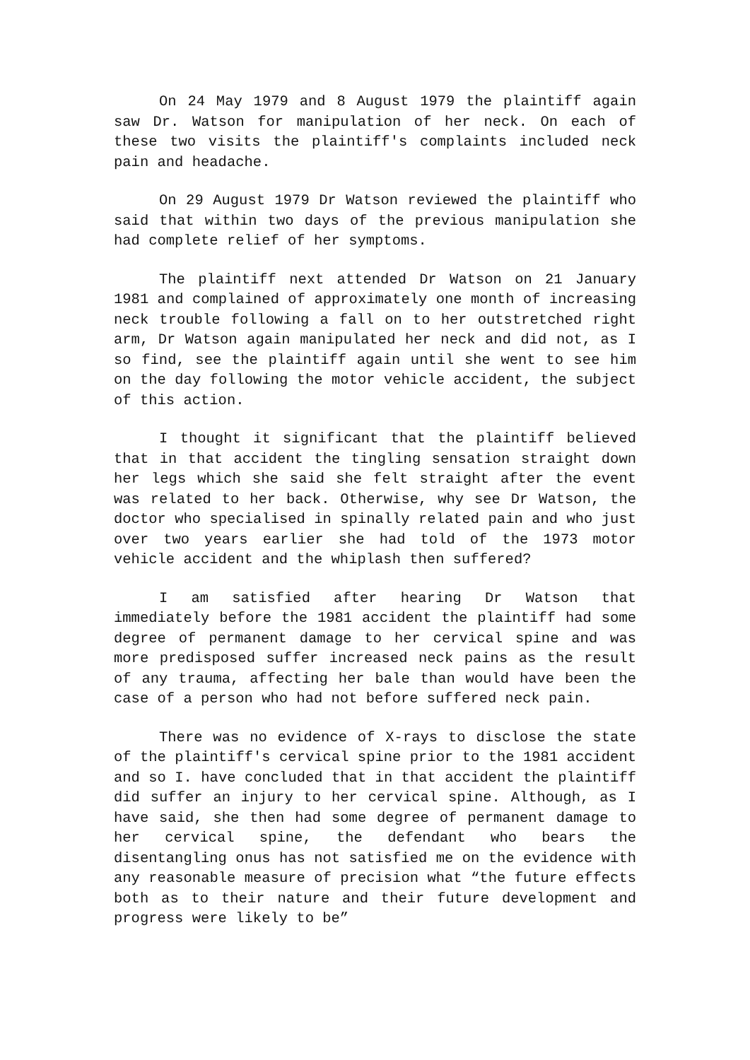On 24 May 1979 and 8 August 1979 the plaintiff again saw Dr. Watson for manipulation of her neck. On each of these two visits the plaintiff's complaints included neck pain and headache.
On 29 August 1979 Dr Watson reviewed the plaintiff who said that within two days of the previous manipulation she had complete relief of her symptoms.
The plaintiff next attended Dr Watson on 21 January 1981 and complained of approximately one month of increasing neck trouble following a fall on to her outstretched right arm, Dr Watson again manipulated her neck and did not, as I so find, see the plaintiff again until she went to see him on the day following the motor vehicle accident, the subject of this action.
I thought it significant that the plaintiff believed that in that accident the tingling sensation straight down her legs which she said she felt straight after the event was related to her back. Otherwise, why see Dr Watson, the doctor who specialised in spinally related pain and who just over two years earlier she had told of the 1973 motor vehicle accident and the whiplash then suffered?
I am satisfied after hearing Dr Watson that immediately before the 1981 accident the plaintiff had some degree of permanent damage to her cervical spine and was more predisposed suffer increased neck pains as the result of any trauma, affecting her bale than would have been the case of a person who had not before suffered neck pain.
There was no evidence of X-rays to disclose the state of the plaintiff's cervical spine prior to the 1981 accident and so I. have concluded that in that accident the plaintiff did suffer an injury to her cervical spine. Although, as I have said, she then had some degree of permanent damage to her cervical spine, the defendant who bears the disentangling onus has not satisfied me on the evidence with any reasonable measure of precision what “the future effects both as to their nature and their future development and progress were likely to be”